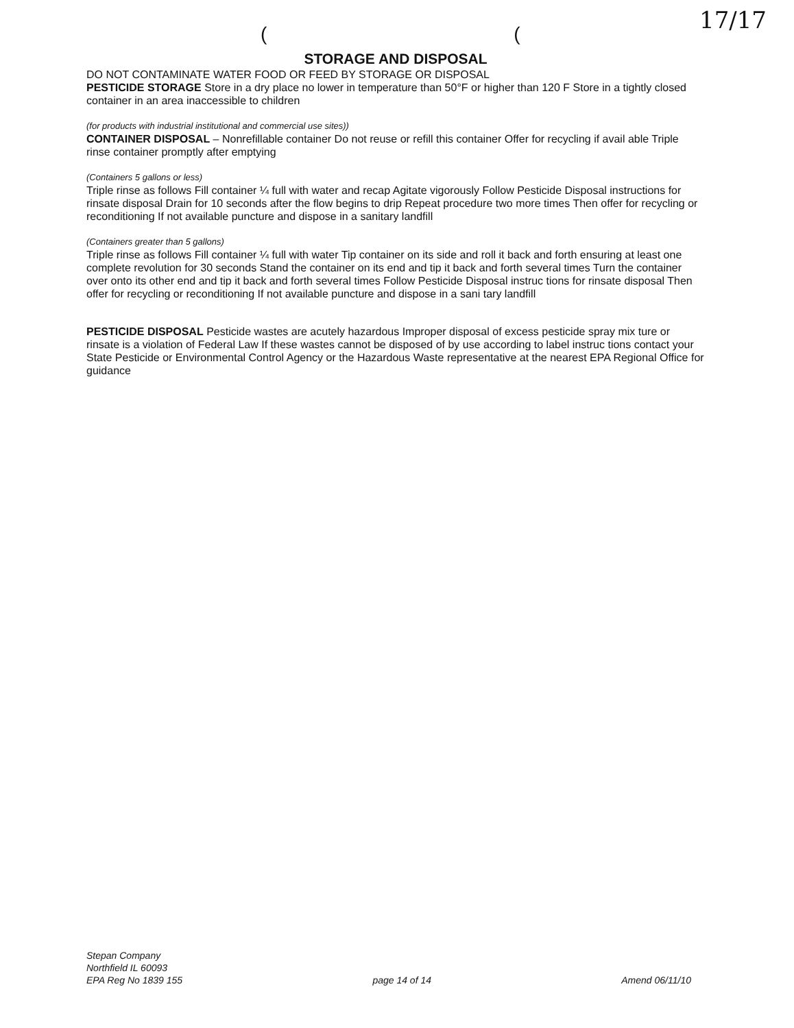17/17
((
STORAGE AND DISPOSAL
DO NOT CONTAMINATE WATER FOOD OR FEED BY STORAGE OR DISPOSAL
PESTICIDE STORAGE Store in a dry place no lower in temperature than 50°F or higher than 120 F Store in a tightly closed container in an area inaccessible to children
(for products with industrial institutional and commercial use sites))
CONTAINER DISPOSAL – Nonrefillable container Do not reuse or refill this container Offer for recycling if avail able Triple rinse container promptly after emptying
(Containers 5 gallons or less)
Triple rinse as follows Fill container ¼ full with water and recap Agitate vigorously Follow Pesticide Disposal instructions for rinsate disposal Drain for 10 seconds after the flow begins to drip Repeat procedure two more times Then offer for recycling or reconditioning If not available puncture and dispose in a sanitary landfill
(Containers greater than 5 gallons)
Triple rinse as follows Fill container ¼ full with water Tip container on its side and roll it back and forth ensuring at least one complete revolution for 30 seconds Stand the container on its end and tip it back and forth several times Turn the container over onto its other end and tip it back and forth several times Follow Pesticide Disposal instruc tions for rinsate disposal Then offer for recycling or reconditioning If not available puncture and dispose in a sani tary landfill
PESTICIDE DISPOSAL Pesticide wastes are acutely hazardous Improper disposal of excess pesticide spray mix ture or rinsate is a violation of Federal Law If these wastes cannot be disposed of by use according to label instruc tions contact your State Pesticide or Environmental Control Agency or the Hazardous Waste representative at the nearest EPA Regional Office for guidance
Stepan Company
Northfield IL 60093
EPA Reg No 1839 155
page 14 of 14
Amend 06/11/10